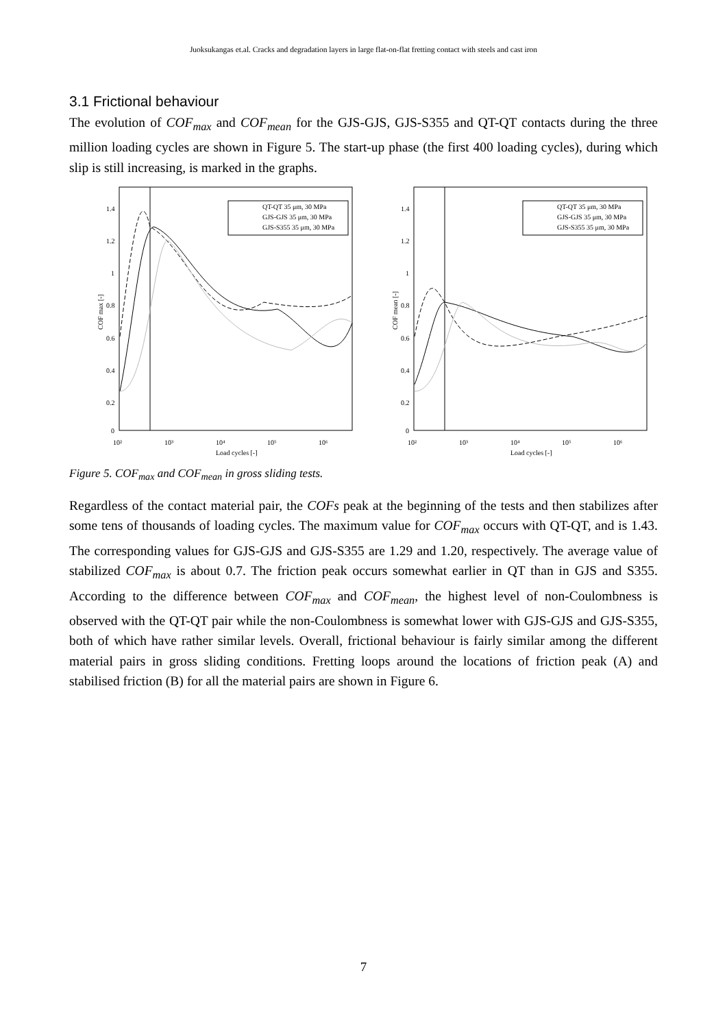Juoksukangas et.al. Cracks and degradation layers in large flat-on-flat fretting contact with steels and cast iron
3.1 Frictional behaviour
The evolution of COF<sub>max</sub> and COF<sub>mean</sub> for the GJS-GJS, GJS-S355 and QT-QT contacts during the three million loading cycles are shown in Figure 5. The start-up phase (the first 400 loading cycles), during which slip is still increasing, is marked in the graphs.
1.4
1.2
1
0.8
0.6
0.4
0.2
0
10²
10³
10⁴
10⁵
10⁶
Load cycles [-]
COF max [-]
QT-QT 35 μm, 30 MPa
GJS-GJS 35 μm, 30 MPa
GJS-S355 35 μm, 30 MPa
1.4
1.2
1
0.8
0.6
0.4
0.2
0
10²
10³
10⁴
10⁵
10⁶
Load cycles [-]
COF mean [-]
QT-QT 35 μm, 30 MPa
GJS-GJS 35 μm, 30 MPa
GJS-S355 35 μm, 30 MPa
Figure 5. COF<sub>max</sub> and COF<sub>mean</sub> in gross sliding tests.
Regardless of the contact material pair, the COFs peak at the beginning of the tests and then stabilizes after some tens of thousands of loading cycles. The maximum value for COF<sub>max</sub> occurs with QT-QT, and is 1.43. The corresponding values for GJS-GJS and GJS-S355 are 1.29 and 1.20, respectively. The average value of stabilized COF<sub>max</sub> is about 0.7. The friction peak occurs somewhat earlier in QT than in GJS and S355. According to the difference between COF<sub>max</sub> and COF<sub>mean</sub>, the highest level of non-Coulombness is observed with the QT-QT pair while the non-Coulombness is somewhat lower with GJS-GJS and GJS-S355, both of which have rather similar levels. Overall, frictional behaviour is fairly similar among the different material pairs in gross sliding conditions. Fretting loops around the locations of friction peak (A) and stabilised friction (B) for all the material pairs are shown in Figure 6.
7